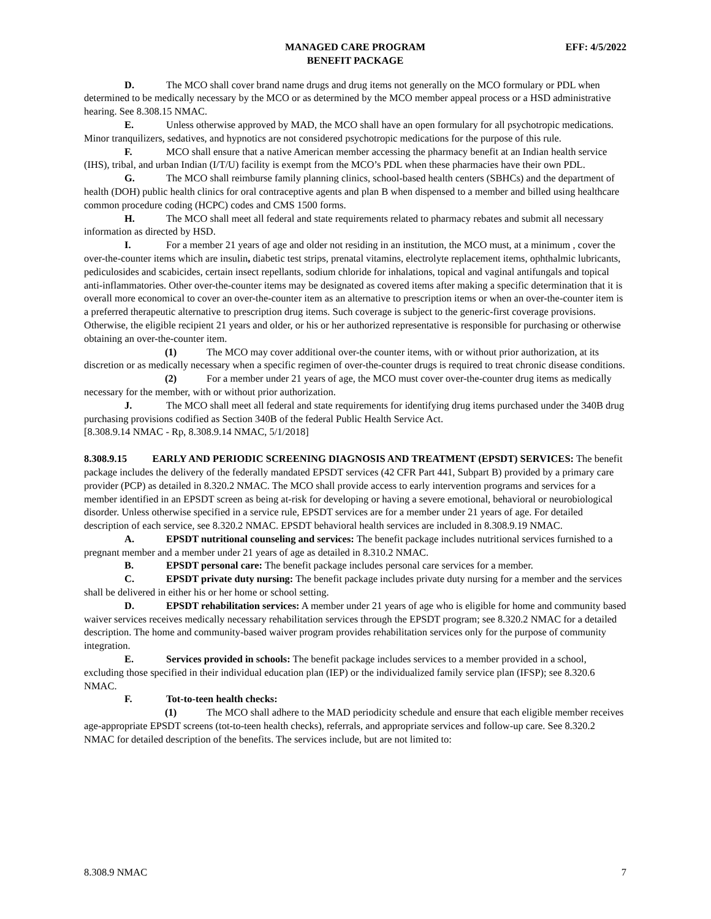MANAGED CARE PROGRAM
BENEFIT PACKAGE
EFF: 4/5/2022
D. The MCO shall cover brand name drugs and drug items not generally on the MCO formulary or PDL when determined to be medically necessary by the MCO or as determined by the MCO member appeal process or a HSD administrative hearing. See 8.308.15 NMAC.
E. Unless otherwise approved by MAD, the MCO shall have an open formulary for all psychotropic medications. Minor tranquilizers, sedatives, and hypnotics are not considered psychotropic medications for the purpose of this rule.
F. MCO shall ensure that a native American member accessing the pharmacy benefit at an Indian health service (IHS), tribal, and urban Indian (I/T/U) facility is exempt from the MCO’s PDL when these pharmacies have their own PDL.
G. The MCO shall reimburse family planning clinics, school-based health centers (SBHCs) and the department of health (DOH) public health clinics for oral contraceptive agents and plan B when dispensed to a member and billed using healthcare common procedure coding (HCPC) codes and CMS 1500 forms.
H. The MCO shall meet all federal and state requirements related to pharmacy rebates and submit all necessary information as directed by HSD.
I. For a member 21 years of age and older not residing in an institution, the MCO must, at a minimum , cover the over-the-counter items which are insulin, diabetic test strips, prenatal vitamins, electrolyte replacement items, ophthalmic lubricants, pediculosides and scabicides, certain insect repellants, sodium chloride for inhalations, topical and vaginal antifungals and topical anti-inflammatories. Other over-the-counter items may be designated as covered items after making a specific determination that it is overall more economical to cover an over-the-counter item as an alternative to prescription items or when an over-the-counter item is a preferred therapeutic alternative to prescription drug items. Such coverage is subject to the generic-first coverage provisions. Otherwise, the eligible recipient 21 years and older, or his or her authorized representative is responsible for purchasing or otherwise obtaining an over-the-counter item.
(1) The MCO may cover additional over-the counter items, with or without prior authorization, at its discretion or as medically necessary when a specific regimen of over-the-counter drugs is required to treat chronic disease conditions.
(2) For a member under 21 years of age, the MCO must cover over-the-counter drug items as medically necessary for the member, with or without prior authorization.
J. The MCO shall meet all federal and state requirements for identifying drug items purchased under the 340B drug purchasing provisions codified as Section 340B of the federal Public Health Service Act.
[8.308.9.14 NMAC - Rp, 8.308.9.14 NMAC, 5/1/2018]
8.308.9.15 EARLY AND PERIODIC SCREENING DIAGNOSIS AND TREATMENT (EPSDT) SERVICES: The benefit package includes the delivery of the federally mandated EPSDT services (42 CFR Part 441, Subpart B) provided by a primary care provider (PCP) as detailed in 8.320.2 NMAC. The MCO shall provide access to early intervention programs and services for a member identified in an EPSDT screen as being at-risk for developing or having a severe emotional, behavioral or neurobiological disorder. Unless otherwise specified in a service rule, EPSDT services are for a member under 21 years of age. For detailed description of each service, see 8.320.2 NMAC. EPSDT behavioral health services are included in 8.308.9.19 NMAC.
A. EPSDT nutritional counseling and services: The benefit package includes nutritional services furnished to a pregnant member and a member under 21 years of age as detailed in 8.310.2 NMAC.
B. EPSDT personal care: The benefit package includes personal care services for a member.
C. EPSDT private duty nursing: The benefit package includes private duty nursing for a member and the services shall be delivered in either his or her home or school setting.
D. EPSDT rehabilitation services: A member under 21 years of age who is eligible for home and community based waiver services receives medically necessary rehabilitation services through the EPSDT program; see 8.320.2 NMAC for a detailed description. The home and community-based waiver program provides rehabilitation services only for the purpose of community integration.
E. Services provided in schools: The benefit package includes services to a member provided in a school, excluding those specified in their individual education plan (IEP) or the individualized family service plan (IFSP); see 8.320.6 NMAC.
F. Tot-to-teen health checks:
(1) The MCO shall adhere to the MAD periodicity schedule and ensure that each eligible member receives age-appropriate EPSDT screens (tot-to-teen health checks), referrals, and appropriate services and follow-up care. See 8.320.2 NMAC for detailed description of the benefits. The services include, but are not limited to:
8.308.9 NMAC 7